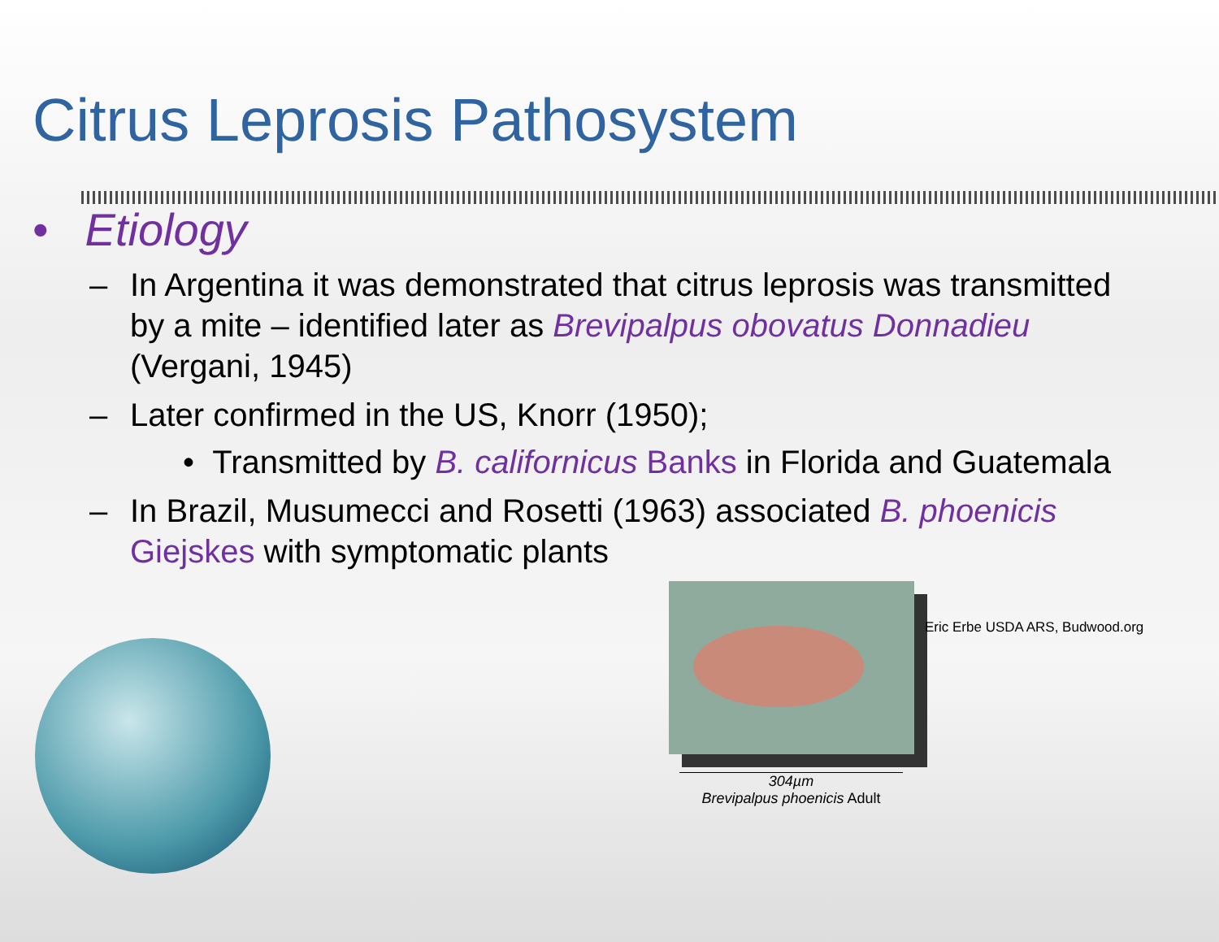Citrus Leprosis Pathosystem
• Etiology
– In Argentina it was demonstrated that citrus leprosis was transmitted by a mite – identified later as Brevipalpus obovatus Donnadieu (Vergani, 1945)
– Later confirmed in the US, Knorr (1950);
• Transmitted by B. californicus Banks in Florida and Guatemala
– In Brazil, Musumecci and Rosetti (1963) associated B. phoenicis Giejskes with symptomatic plants
Eric Erbe USDA ARS, Budwood.org
304µm
Brevipalpus phoenicis Adult